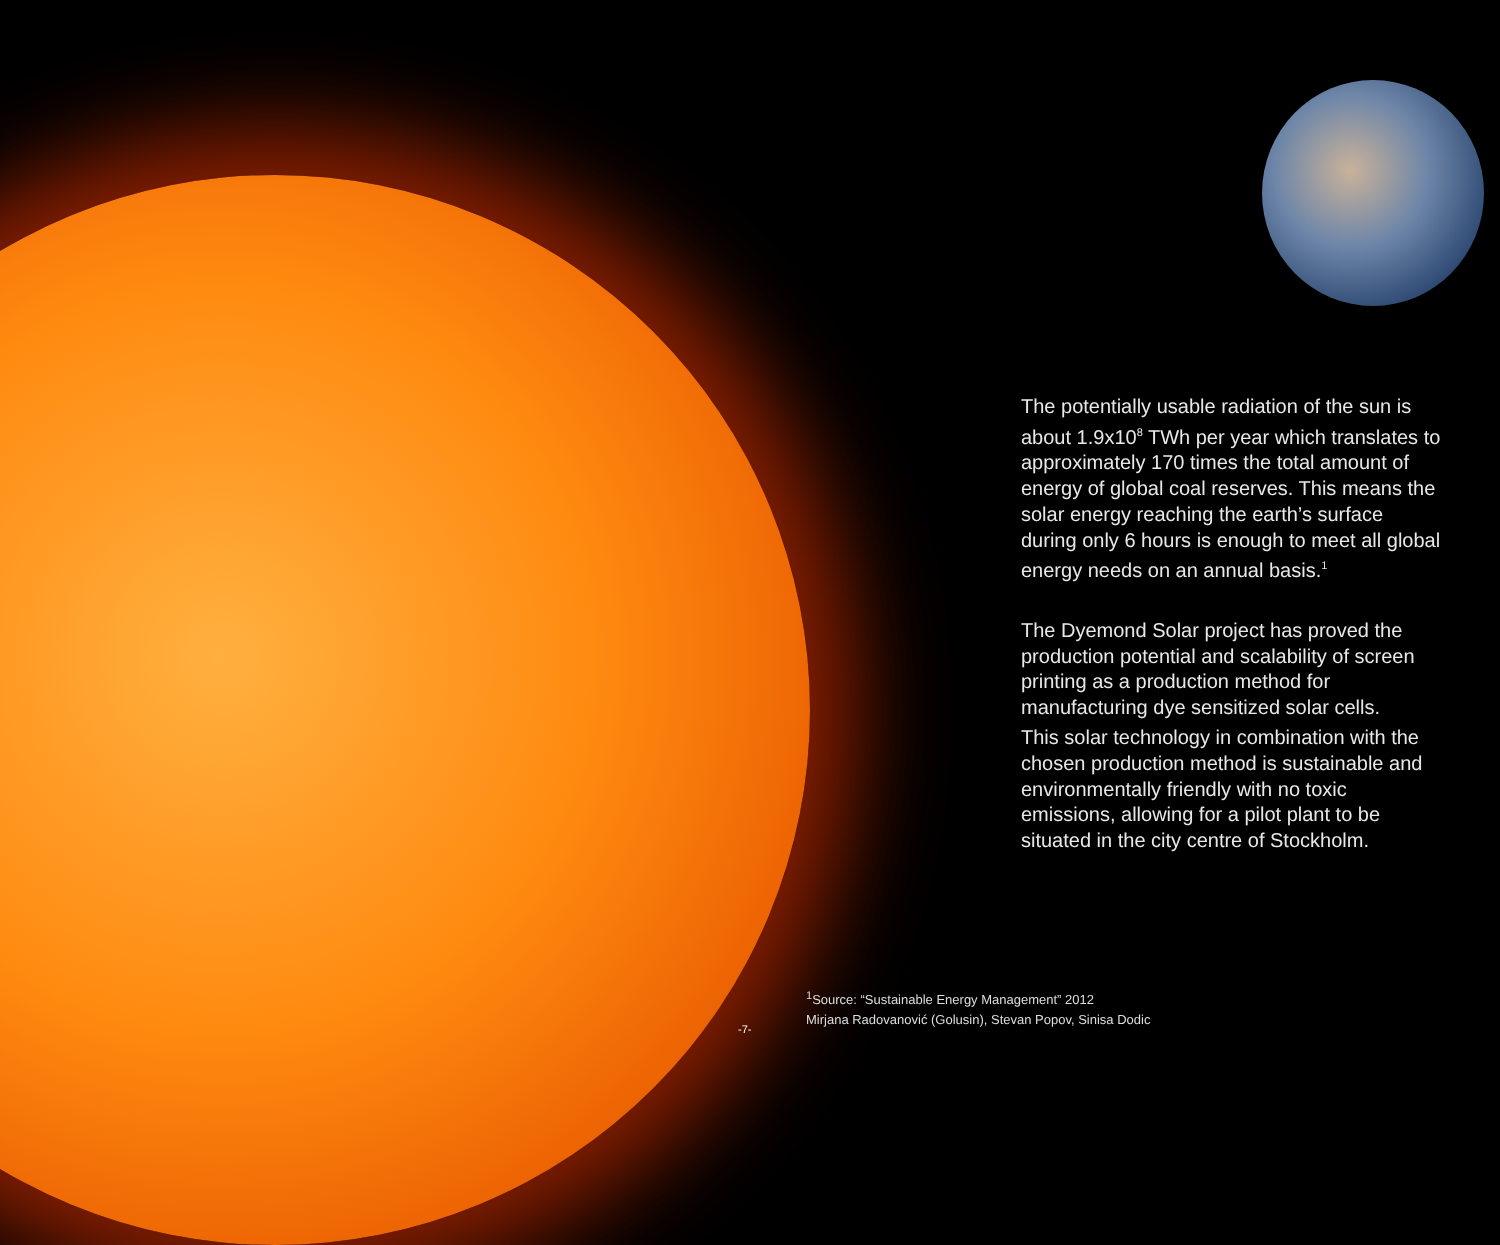The potentially usable radiation of the sun is about 1.9x10<sup>8</sup> TWh per year which translates to approximately 170 times the total amount of energy of global coal reserves. This means the solar energy reaching the earth’s surface during only 6 hours is enough to meet all global energy needs on an annual basis.<sup>1</sup>
The Dyemond Solar project has proved the production potential and scalability of screen printing as a production method for manufacturing dye sensitized solar cells.
This solar technology in combination with the chosen production method is sustainable and environmentally friendly with no toxic emissions, allowing for a pilot plant to be situated in the city centre of Stockholm.
<sup>1</sup> Source: “Sustainable Energy Management” 2012
Mirjana Radovanović (Golusin), Stevan Popov, Sinisa Dodic
-7-